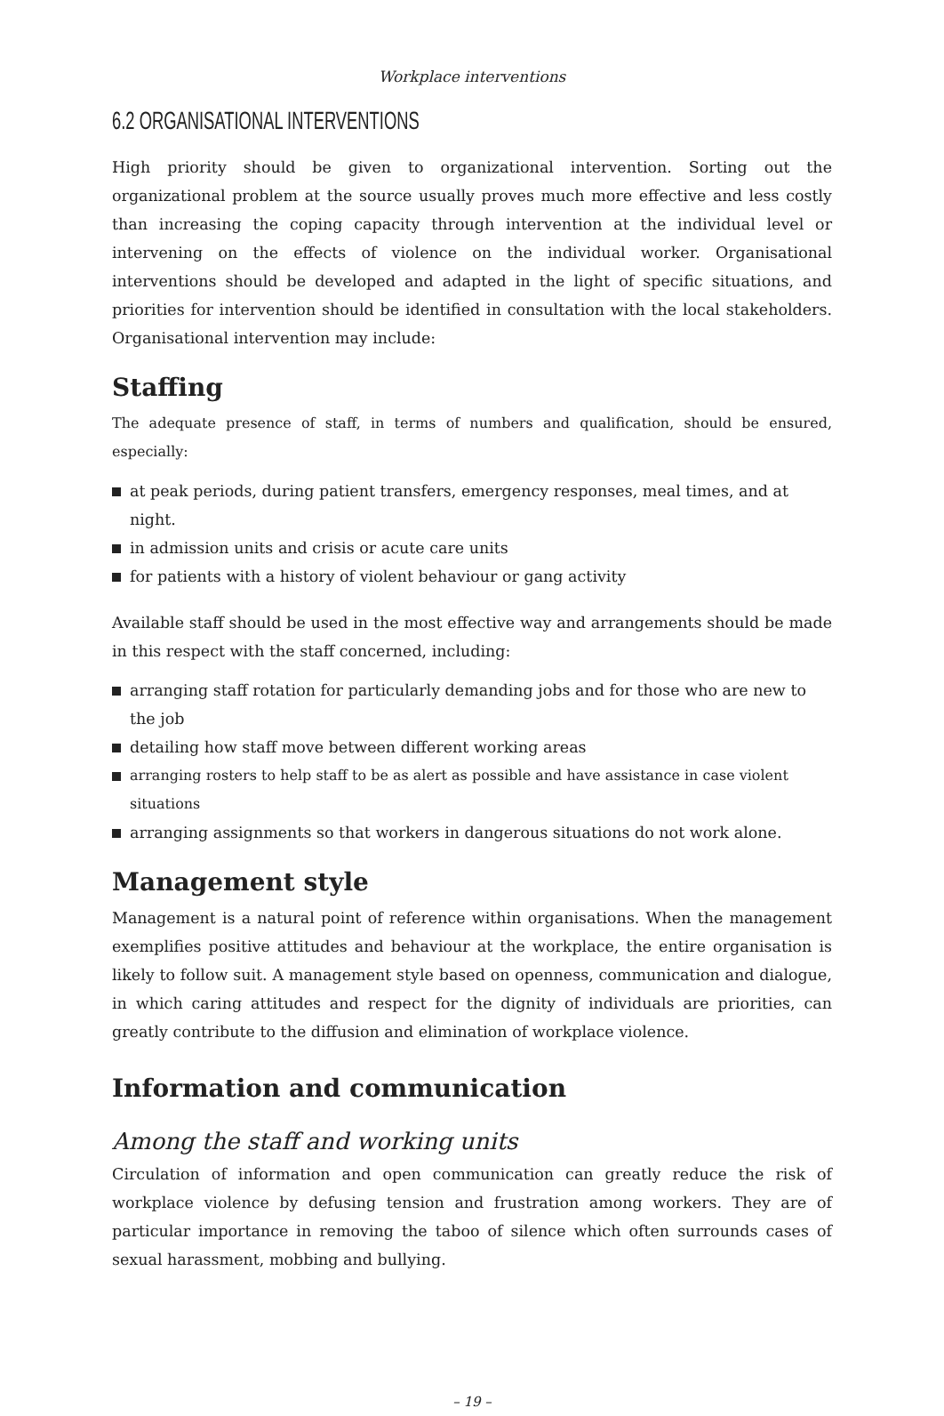Workplace interventions
6.2 ORGANISATIONAL INTERVENTIONS
High priority should be given to organizational intervention. Sorting out the organizational problem at the source usually proves much more effective and less costly than increasing the coping capacity through intervention at the individual level or intervening on the effects of violence on the individual worker. Organisational interventions should be developed and adapted in the light of specific situations, and priorities for intervention should be identified in consultation with the local stakeholders. Organisational intervention may include:
Staffing
The adequate presence of staff, in terms of numbers and qualification, should be ensured, especially:
at peak periods, during patient transfers, emergency responses, meal times, and at night.
in admission units and crisis or acute care units
for patients with a history of violent behaviour or gang activity
Available staff should be used in the most effective way and arrangements should be made in this respect with the staff concerned, including:
arranging staff rotation for particularly demanding jobs and for those who are new to the job
detailing how staff move between different working areas
arranging rosters to help staff to be as alert as possible and have assistance in case violent situations
arranging assignments so that workers in dangerous situations do not work alone.
Management style
Management is a natural point of reference within organisations. When the management exemplifies positive attitudes and behaviour at the workplace, the entire organisation is likely to follow suit. A management style based on openness, communication and dialogue, in which caring attitudes and respect for the dignity of individuals are priorities, can greatly contribute to the diffusion and elimination of workplace violence.
Information and communication
Among the staff and working units
Circulation of information and open communication can greatly reduce the risk of workplace violence by defusing tension and frustration among workers. They are of particular importance in removing the taboo of silence which often surrounds cases of sexual harassment, mobbing and bullying.
– 19 –